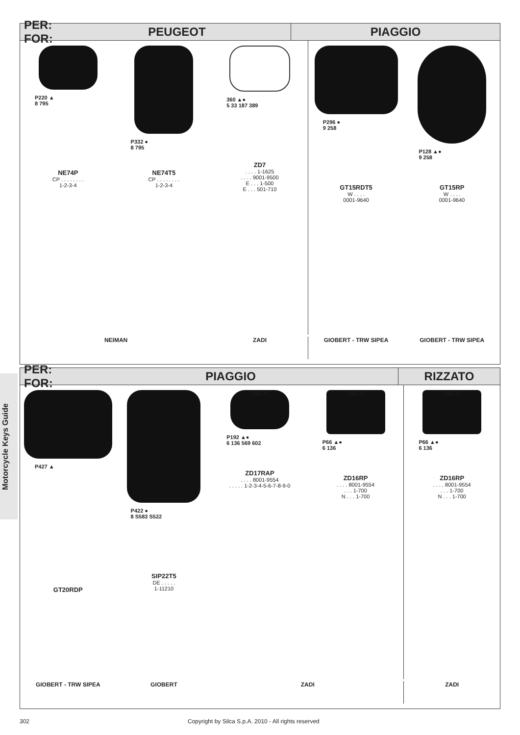Motorcycle Keys Guide
PER:
FOR:
PEUGEOT PIAGGIO
P220 ▲
8 795
NE74P
CP . . . . . . . .
1-2-3-4
P332 ●
8 795
NE74T5
CP . . . . . . . .
1-2-3-4
360 ▲●
5 33 187 389
ZD7
. . . . 1-1625
. . . . 9001-9500
E . . . 1-500
E . . . 501-710
P296 ●
9 258
GT15RDT5
W . . . .
0001-9640
P128 ▲●
9 258
GT15RP
W . . . .
0001-9640
NEIMAN ZADI GIOBERT - TRW SIPEA GIOBERT - TRW SIPEA
PER:
FOR:
PIAGGIO RIZZATO
P427 ▲
GT20RDP
P422 ●
8 S583 S522
SIP22T5
DE . . . . .
1-11210
SILCA
P192 ▲●
6 136 569 602
ZD17RAP
. . . . 8001-9554
. . . . . 1-2-3-4-5-6-7-8-9-0
SILCA
P66 ▲●
6 136
ZD16RP
. . . . 8001-9554
. . . 1-700
N . . . 1-700
SILCA
P66 ▲●
6 136
ZD16RP
. . . . 8001-9554
. . . 1-700
N . . . 1-700
GIOBERT - TRW SIPEA GIOBERT ZADI ZADI
302
Copyright by Silca S.p.A. 2010 - All rights reserved